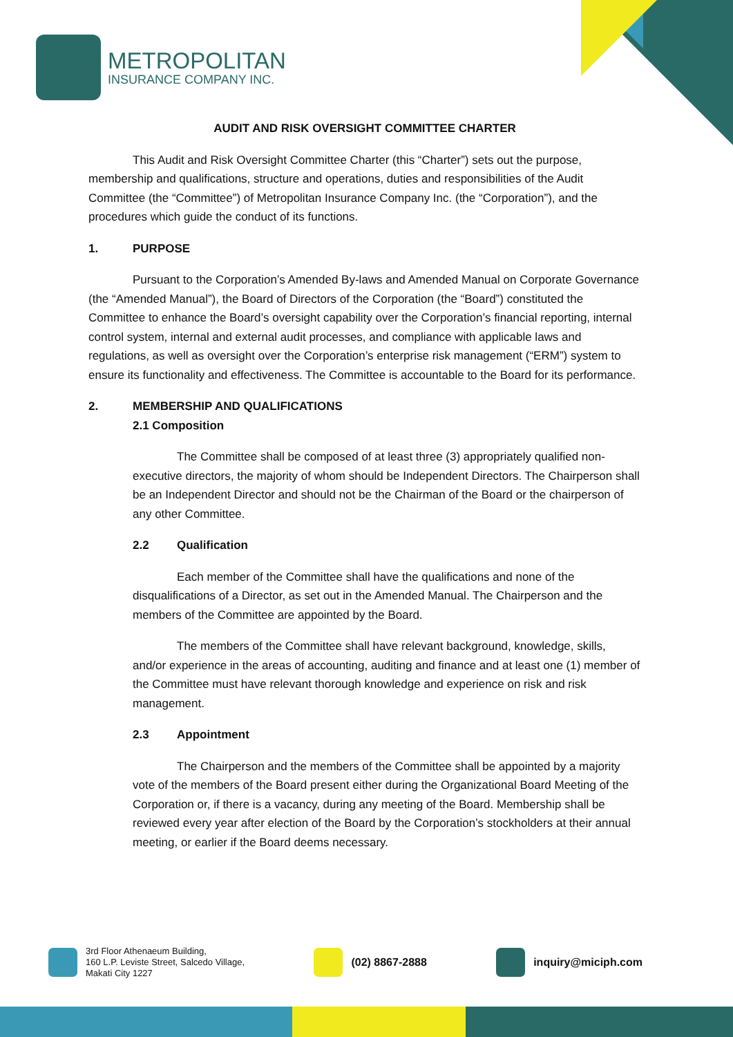METROPOLITAN
INSURANCE COMPANY INC.
AUDIT AND RISK OVERSIGHT COMMITTEE CHARTER
This Audit and Risk Oversight Committee Charter (this “Charter”) sets out the purpose, membership and qualifications, structure and operations, duties and responsibilities of the Audit Committee (the “Committee”) of Metropolitan Insurance Company Inc. (the “Corporation”), and the procedures which guide the conduct of its functions.
1. PURPOSE
Pursuant to the Corporation’s Amended By-laws and Amended Manual on Corporate Governance (the “Amended Manual”), the Board of Directors of the Corporation (the “Board”) constituted the Committee to enhance the Board’s oversight capability over the Corporation’s financial reporting, internal control system, internal and external audit processes, and compliance with applicable laws and regulations, as well as oversight over the Corporation’s enterprise risk management (“ERM”) system to ensure its functionality and effectiveness. The Committee is accountable to the Board for its performance.
2. MEMBERSHIP AND QUALIFICATIONS
2.1 Composition
The Committee shall be composed of at least three (3) appropriately qualified non-executive directors, the majority of whom should be Independent Directors. The Chairperson shall be an Independent Director and should not be the Chairman of the Board or the chairperson of any other Committee.
2.2 Qualification
Each member of the Committee shall have the qualifications and none of the disqualifications of a Director, as set out in the Amended Manual. The Chairperson and the members of the Committee are appointed by the Board.
The members of the Committee shall have relevant background, knowledge, skills, and/or experience in the areas of accounting, auditing and finance and at least one (1) member of the Committee must have relevant thorough knowledge and experience on risk and risk management.
2.3 Appointment
The Chairperson and the members of the Committee shall be appointed by a majority vote of the members of the Board present either during the Organizational Board Meeting of the Corporation or, if there is a vacancy, during any meeting of the Board. Membership shall be reviewed every year after election of the Board by the Corporation’s stockholders at their annual meeting, or earlier if the Board deems necessary.
3rd Floor Athenaeum Building,
160 L.P. Leviste Street, Salcedo Village,
Makati City 1227
(02) 8867-2888 inquiry@miciph.com